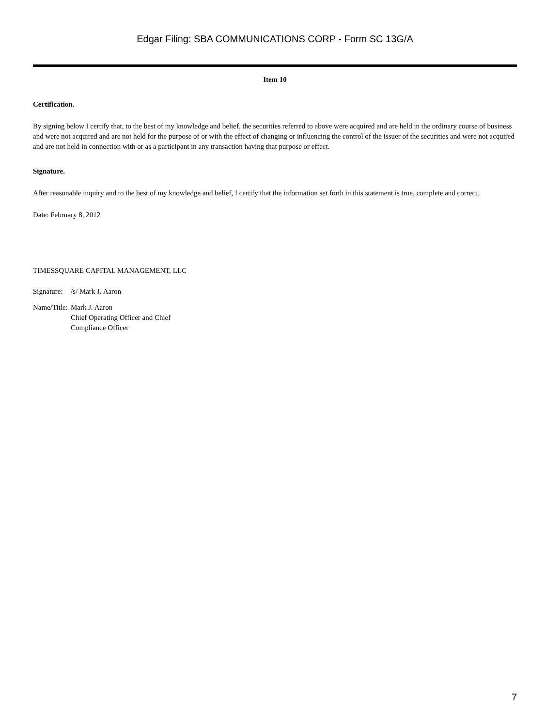Edgar Filing: SBA COMMUNICATIONS CORP - Form SC 13G/A
Item 10
Certification.
By signing below I certify that, to the best of my knowledge and belief, the securities referred to above were acquired and are held in the ordinary course of business and were not acquired and are not held for the purpose of or with the effect of changing or influencing the control of the issuer of the securities and were not acquired and are not held in connection with or as a participant in any transaction having that purpose or effect.
Signature.
After reasonable inquiry and to the best of my knowledge and belief, I certify that the information set forth in this statement is true, complete and correct.
Date: February 8, 2012
TIMESSQUARE CAPITAL MANAGEMENT, LLC
| Signature: | /s/ Mark J. Aaron |
| Name/Title: | Mark J. Aaron Chief Operating Officer and Chief Compliance Officer |
7